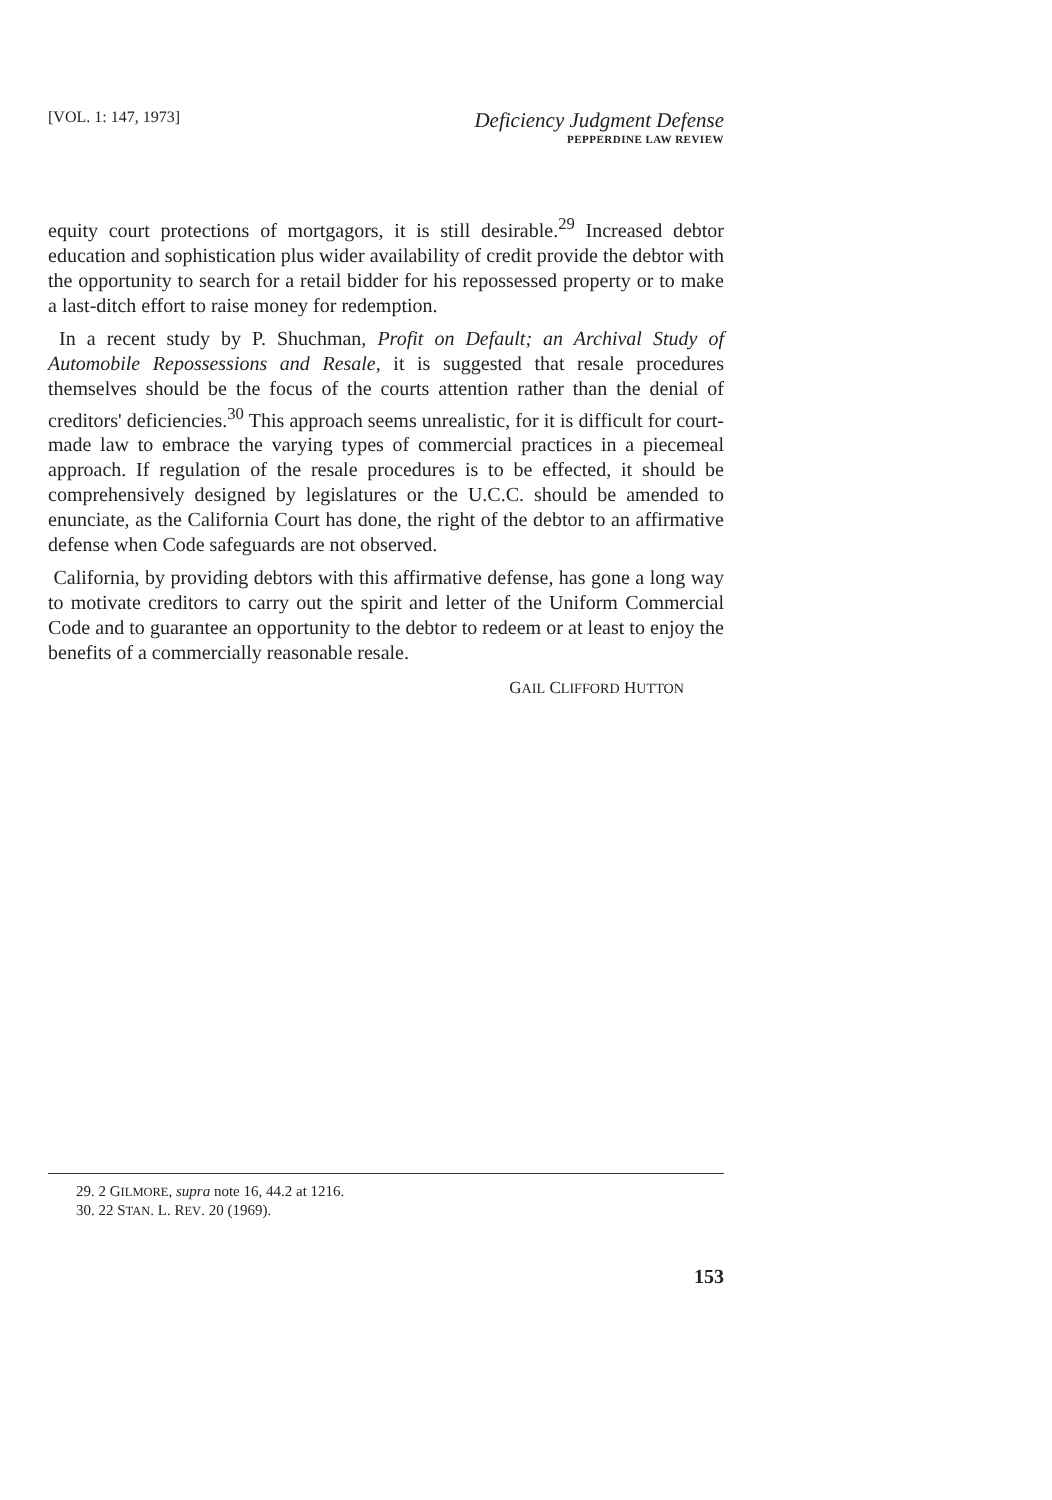[VOL. 1: 147, 1973]
Deficiency Judgment Defense
PEPPERDINE LAW REVIEW
equity court protections of mortgagors, it is still desirable.<sup>29</sup> Increased debtor education and sophistication plus wider availability of credit provide the debtor with the opportunity to search for a retail bidder for his repossessed property or to make a last-ditch effort to raise money for redemption.
In a recent study by P. Shuchman, Profit on Default; an Archival Study of Automobile Repossessions and Resale, it is suggested that resale procedures themselves should be the focus of the courts attention rather than the denial of creditors' deficiencies.<sup>30</sup> This approach seems unrealistic, for it is difficult for court-made law to embrace the varying types of commercial practices in a piecemeal approach. If regulation of the resale procedures is to be effected, it should be comprehensively designed by legislatures or the U.C.C. should be amended to enunciate, as the California Court has done, the right of the debtor to an affirmative defense when Code safeguards are not observed.
California, by providing debtors with this affirmative defense, has gone a long way to motivate creditors to carry out the spirit and letter of the Uniform Commercial Code and to guarantee an opportunity to the debtor to redeem or at least to enjoy the benefits of a commercially reasonable resale.
GAIL CLIFFORD HUTTON
29. 2 GILMORE, supra note 16, 44.2 at 1216.
30. 22 STAN. L. REV. 20 (1969).
153